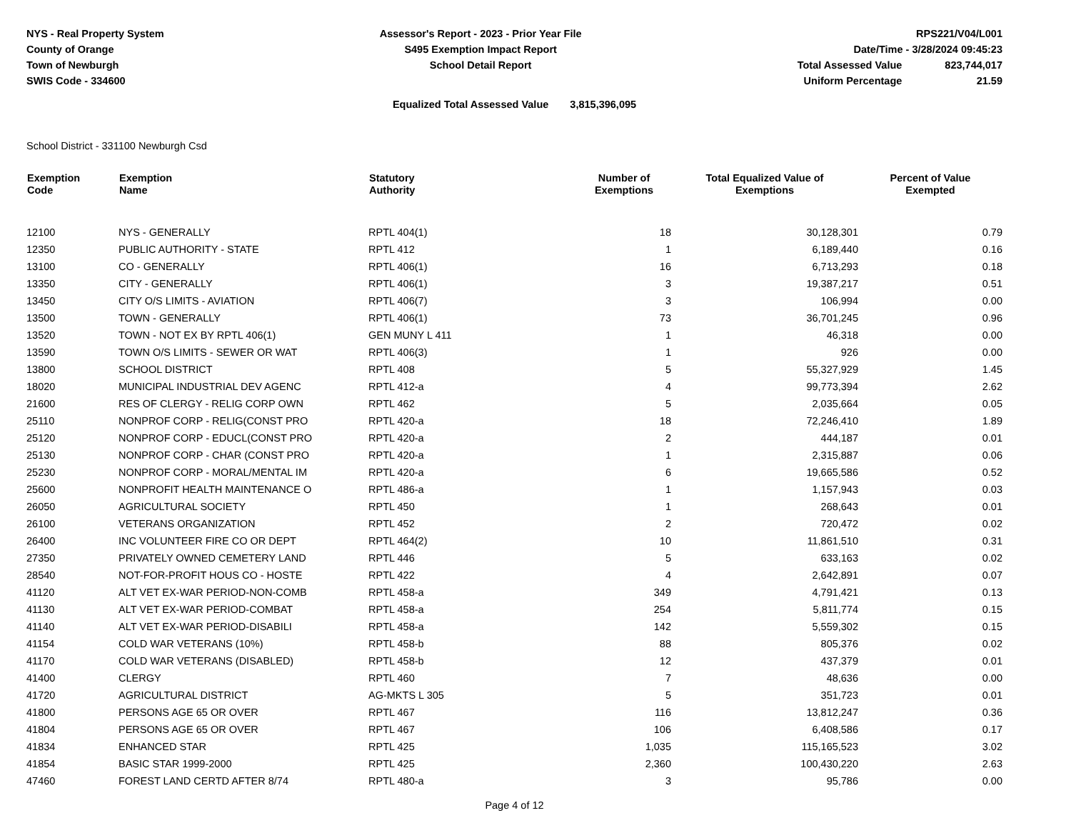NYS - Real Property System
County of Orange
Town of Newburgh
SWIS Code - 334600
Assessor's Report - 2023 - Prior Year File
S495 Exemption Impact Report
School Detail Report
RPS221/V04/L001
Date/Time - 3/28/2024 09:45:23
| Total Assessed Value | 823,744,017 |
| Uniform Percentage | 21.59 |
Equalized Total Assessed Value 3,815,396,095
School District - 331100 Newburgh Csd
| Exemption Code | Exemption Name | Statutory Authority | Number of Exemptions | Total Equalized Value of Exemptions | Percent of Value Exempted |
| --- | --- | --- | --- | --- | --- |
| 12100 | NYS - GENERALLY | RPTL 404(1) | 18 | 30,128,301 | 0.79 |
| 12350 | PUBLIC AUTHORITY - STATE | RPTL 412 | 1 | 6,189,440 | 0.16 |
| 13100 | CO - GENERALLY | RPTL 406(1) | 16 | 6,713,293 | 0.18 |
| 13350 | CITY - GENERALLY | RPTL 406(1) | 3 | 19,387,217 | 0.51 |
| 13450 | CITY O/S LIMITS - AVIATION | RPTL 406(7) | 3 | 106,994 | 0.00 |
| 13500 | TOWN - GENERALLY | RPTL 406(1) | 73 | 36,701,245 | 0.96 |
| 13520 | TOWN - NOT EX BY RPTL 406(1) | GEN MUNY L 411 | 1 | 46,318 | 0.00 |
| 13590 | TOWN O/S LIMITS - SEWER OR WAT | RPTL 406(3) | 1 | 926 | 0.00 |
| 13800 | SCHOOL DISTRICT | RPTL 408 | 5 | 55,327,929 | 1.45 |
| 18020 | MUNICIPAL INDUSTRIAL DEV AGENC | RPTL 412-a | 4 | 99,773,394 | 2.62 |
| 21600 | RES OF CLERGY - RELIG CORP OWN | RPTL 462 | 5 | 2,035,664 | 0.05 |
| 25110 | NONPROF CORP - RELIG(CONST PRO | RPTL 420-a | 18 | 72,246,410 | 1.89 |
| 25120 | NONPROF CORP - EDUCL(CONST PRO | RPTL 420-a | 2 | 444,187 | 0.01 |
| 25130 | NONPROF CORP - CHAR (CONST PRO | RPTL 420-a | 1 | 2,315,887 | 0.06 |
| 25230 | NONPROF CORP - MORAL/MENTAL IM | RPTL 420-a | 6 | 19,665,586 | 0.52 |
| 25600 | NONPROFIT HEALTH MAINTENANCE O | RPTL 486-a | 1 | 1,157,943 | 0.03 |
| 26050 | AGRICULTURAL SOCIETY | RPTL 450 | 1 | 268,643 | 0.01 |
| 26100 | VETERANS ORGANIZATION | RPTL 452 | 2 | 720,472 | 0.02 |
| 26400 | INC VOLUNTEER FIRE CO OR DEPT | RPTL 464(2) | 10 | 11,861,510 | 0.31 |
| 27350 | PRIVATELY OWNED CEMETERY LAND | RPTL 446 | 5 | 633,163 | 0.02 |
| 28540 | NOT-FOR-PROFIT HOUS CO - HOSTE | RPTL 422 | 4 | 2,642,891 | 0.07 |
| 41120 | ALT VET EX-WAR PERIOD-NON-COMB | RPTL 458-a | 349 | 4,791,421 | 0.13 |
| 41130 | ALT VET EX-WAR PERIOD-COMBAT | RPTL 458-a | 254 | 5,811,774 | 0.15 |
| 41140 | ALT VET EX-WAR PERIOD-DISABILI | RPTL 458-a | 142 | 5,559,302 | 0.15 |
| 41154 | COLD WAR VETERANS (10%) | RPTL 458-b | 88 | 805,376 | 0.02 |
| 41170 | COLD WAR VETERANS (DISABLED) | RPTL 458-b | 12 | 437,379 | 0.01 |
| 41400 | CLERGY | RPTL 460 | 7 | 48,636 | 0.00 |
| 41720 | AGRICULTURAL DISTRICT | AG-MKTS L 305 | 5 | 351,723 | 0.01 |
| 41800 | PERSONS AGE 65 OR OVER | RPTL 467 | 116 | 13,812,247 | 0.36 |
| 41804 | PERSONS AGE 65 OR OVER | RPTL 467 | 106 | 6,408,586 | 0.17 |
| 41834 | ENHANCED STAR | RPTL 425 | 1,035 | 115,165,523 | 3.02 |
| 41854 | BASIC STAR 1999-2000 | RPTL 425 | 2,360 | 100,430,220 | 2.63 |
| 47460 | FOREST LAND CERTD AFTER 8/74 | RPTL 480-a | 3 | 95,786 | 0.00 |
Page 4 of 12